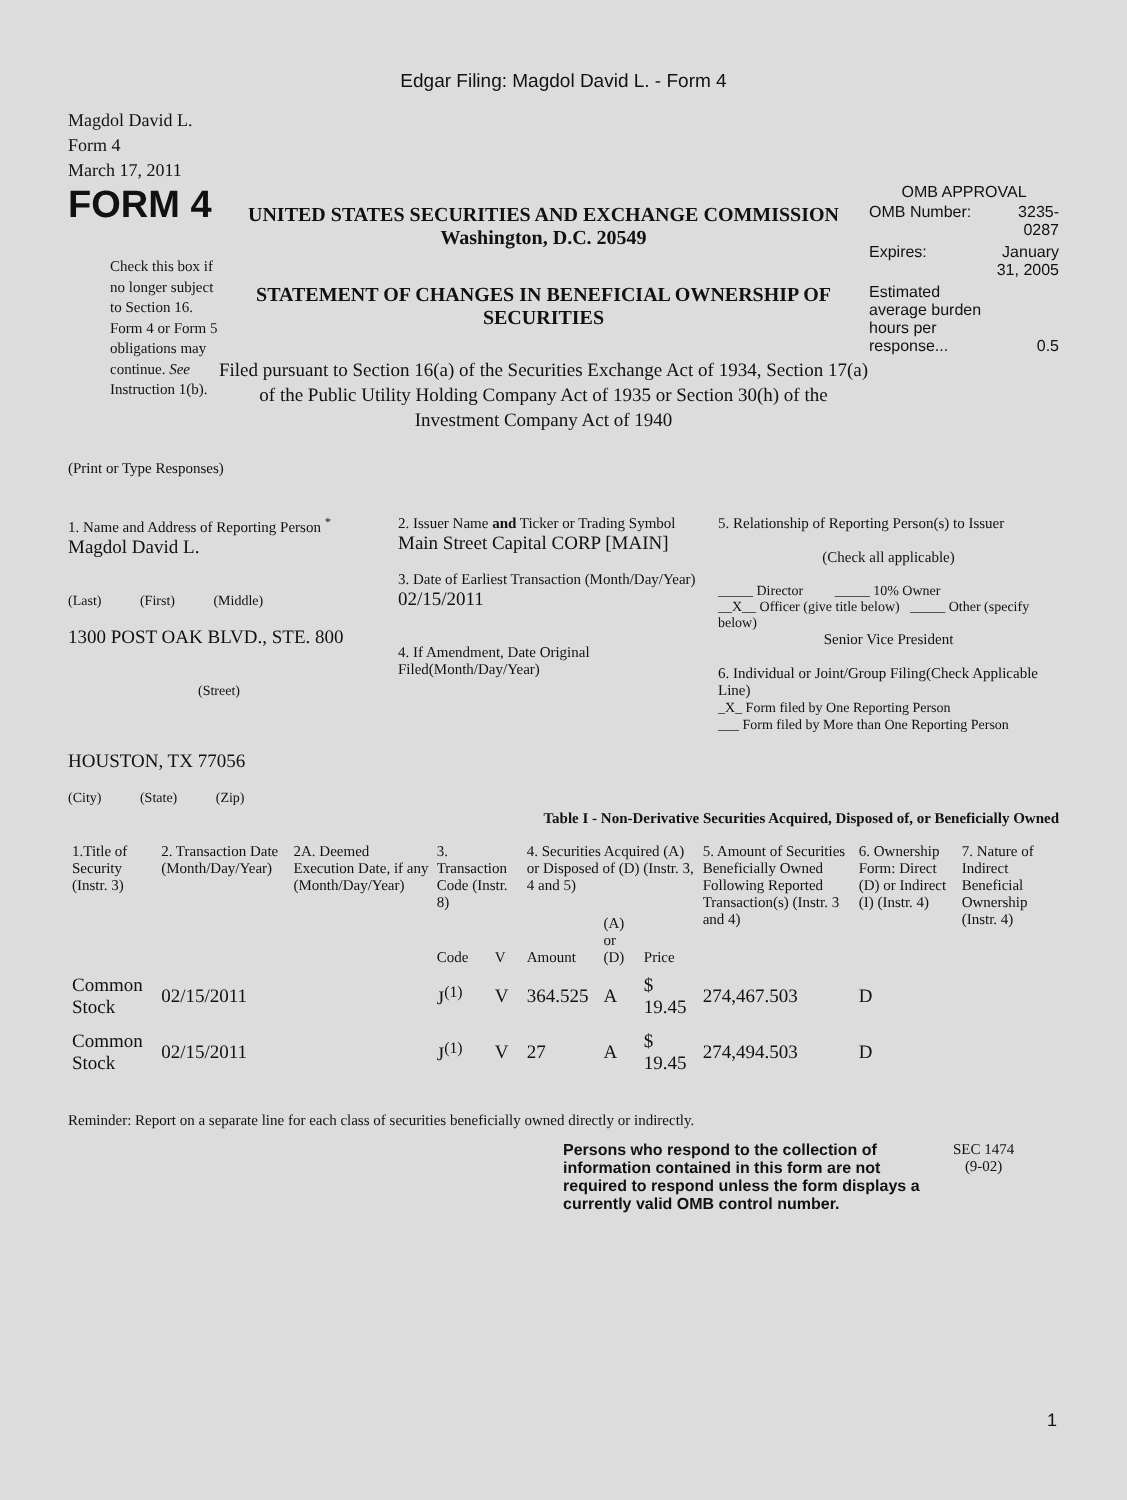Edgar Filing: Magdol David L. - Form 4
Magdol David L.
Form 4
March 17, 2011
FORM 4
Check this box if no longer subject to Section 16. Form 4 or Form 5 obligations may continue. See Instruction 1(b).
UNITED STATES SECURITIES AND EXCHANGE COMMISSION
Washington, D.C. 20549
STATEMENT OF CHANGES IN BENEFICIAL OWNERSHIP OF SECURITIES
Filed pursuant to Section 16(a) of the Securities Exchange Act of 1934, Section 17(a) of the Public Utility Holding Company Act of 1935 or Section 30(h) of the Investment Company Act of 1940
OMB APPROVAL
| OMB Number: | 3235-0287 |
| Expires: | January 31, 2005 |
| Estimated average burden hours per response... | 0.5 |
(Print or Type Responses)
1. Name and Address of Reporting Person <sup>*</sup>
Magdol David L.
(Last) (First) (Middle)
1300 POST OAK BLVD., STE. 800
(Street)
HOUSTON, TX 77056
(City) (State) (Zip)
2. Issuer Name and Ticker or Trading Symbol
Main Street Capital CORP [MAIN]
3. Date of Earliest Transaction (Month/Day/Year)
02/15/2011
4. If Amendment, Date Original Filed(Month/Day/Year)
5. Relationship of Reporting Person(s) to Issuer
(Check all applicable)
_____ Director _____ 10% Owner
__X__ Officer (give title below) _____ Other (specify below)
Senior Vice President
6. Individual or Joint/Group Filing(Check Applicable Line)
_X_ Form filed by One Reporting Person
___ Form filed by More than One Reporting Person
Table I - Non-Derivative Securities Acquired, Disposed of, or Beneficially Owned
| 1.Title of Security (Instr. 3) | 2. Transaction Date (Month/Day/Year) | 2A. Deemed Execution Date, if any (Month/Day/Year) | 3. Transaction Code (Instr. 8) | | 4. Securities Acquired (A) or Disposed of (D) (Instr. 3, 4 and 5) | | | 5. Amount of Securities Beneficially Owned Following Reported Transaction(s) (Instr. 3 and 4) | 6. Ownership Form: Direct (D) or Indirect (I) (Instr. 4) | 7. Nature of Indirect Beneficial Ownership (Instr. 4) |
| --- | --- | --- | --- | --- | --- | --- | --- | --- | --- | --- |
| | | | Code | V | Amount | (A) or (D) | Price | | | |
| Common Stock | 02/15/2011 | | J<sup>(1)</sup> | V | 364.525 | A | $ 19.45 | 274,467.503 | D | |
| Common Stock | 02/15/2011 | | J<sup>(1)</sup> | V | 27 | A | $ 19.45 | 274,494.503 | D | |
Reminder: Report on a separate line for each class of securities beneficially owned directly or indirectly.
Persons who respond to the collection of information contained in this form are not required to respond unless the form displays a currently valid OMB control number.
SEC 1474
(9-02)
1